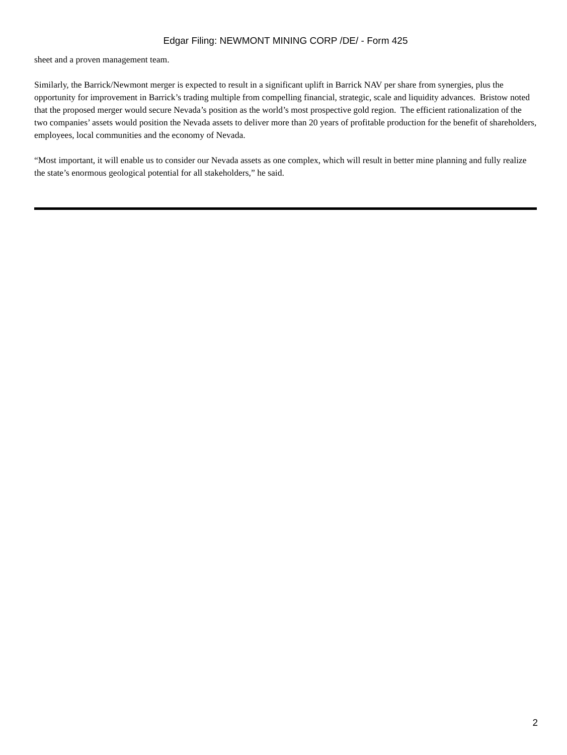Edgar Filing: NEWMONT MINING CORP /DE/ - Form 425
sheet and a proven management team.
Similarly, the Barrick/Newmont merger is expected to result in a significant uplift in Barrick NAV per share from synergies, plus the opportunity for improvement in Barrick’s trading multiple from compelling financial, strategic, scale and liquidity advances. Bristow noted that the proposed merger would secure Nevada’s position as the world’s most prospective gold region. The efficient rationalization of the two companies’ assets would position the Nevada assets to deliver more than 20 years of profitable production for the benefit of shareholders, employees, local communities and the economy of Nevada.
“Most important, it will enable us to consider our Nevada assets as one complex, which will result in better mine planning and fully realize the state’s enormous geological potential for all stakeholders,” he said.
2